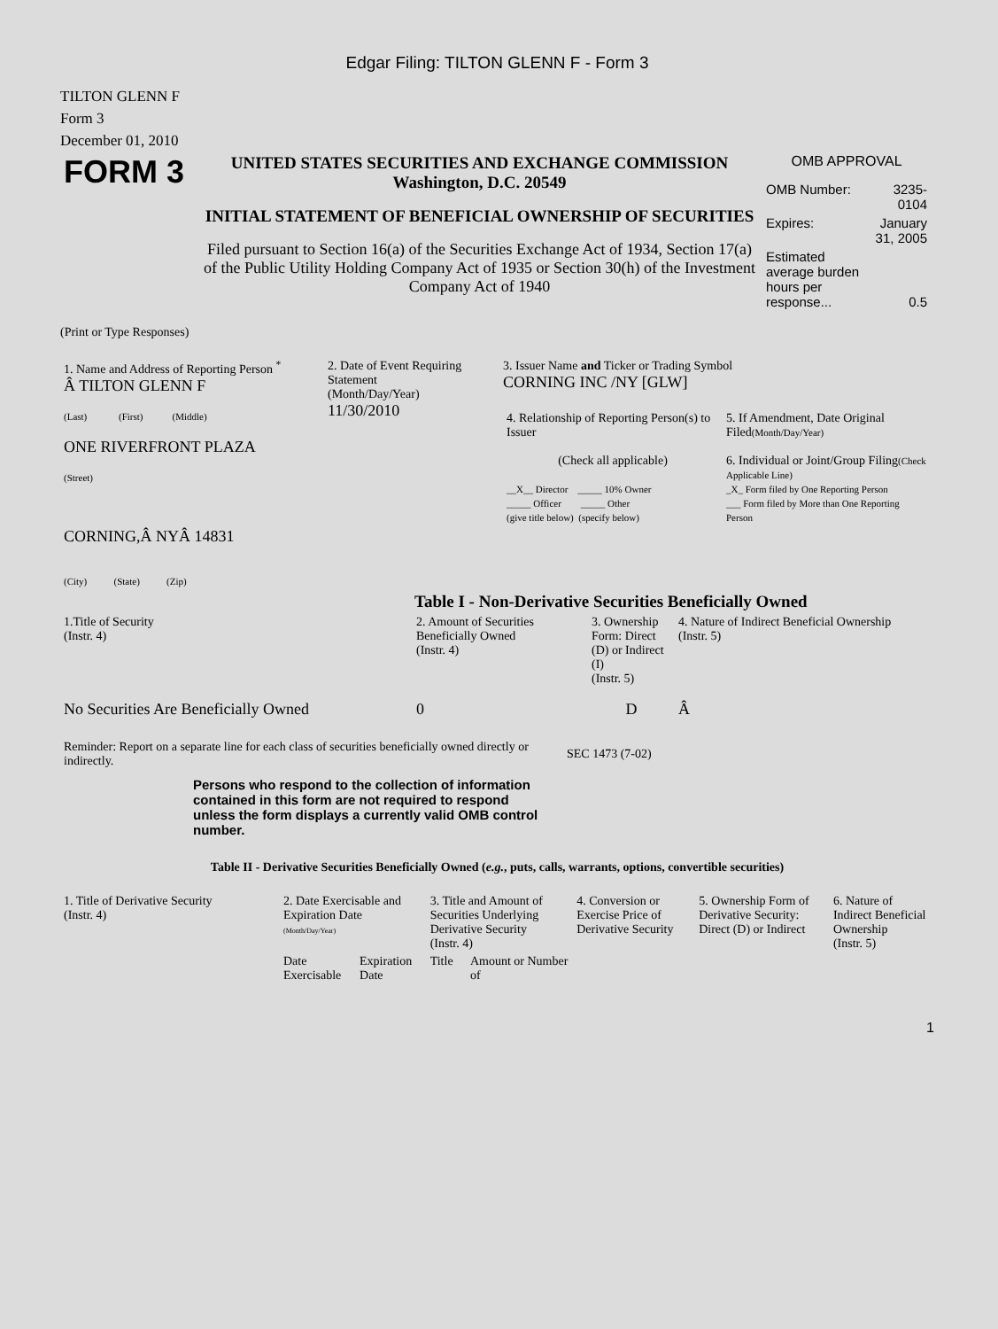Edgar Filing: TILTON GLENN F - Form 3
TILTON GLENN F
Form 3
December 01, 2010
| FORM 3 | UNITED STATES SECURITIES AND EXCHANGE COMMISSION Washington, D.C. 20549 INITIAL STATEMENT OF BENEFICIAL OWNERSHIP OF SECURITIES Filed pursuant to Section 16(a) of the Securities Exchange Act of 1934, Section 17(a) of the Public Utility Holding Company Act of 1935 or Section 30(h) of the Investment Company Act of 1940 | OMB APPROVAL / OMB Number: / 3235-0104 / / Expires: / January 31, 2005 / / Estimated average burden hours per response... / 0.5 / |
(Print or Type Responses)
| 1. Name and Address of Reporting Person <sup>*</sup> Â TILTON GLENN F (Last) (First) (Middle) ONE RIVERFRONT PLAZA (Street) CORNING,Â NYÂ 14831 (City) (State) (Zip) | 2. Date of Event Requiring Statement (Month/Day/Year) 11/30/2010 | 3. Issuer Name and Ticker or Trading Symbol CORNING INC /NY [GLW] / 4. Relationship of Reporting Person(s) to Issuer (Check all applicable) __X__ Director _____ 10% Owner _____ Officer _____ Other (give title below) (specify below) / 5. If Amendment, Date Original Filed (Month/Day/Year) 6. Individual or Joint/Group Filing (Check Applicable Line) _X_ Form filed by One Reporting Person ___ Form filed by More than One Reporting Person / |
| Table I - Non-Derivative Securities Beneficially Owned | | | |
| 1.Title of Security (Instr. 4) | 2. Amount of Securities Beneficially Owned (Instr. 4) | 3. Ownership Form: Direct (D) or Indirect (I) (Instr. 5) | 4. Nature of Indirect Beneficial Ownership (Instr. 5) |
| No Securities Are Beneficially Owned | 0 | D | Â |
| Reminder: Report on a separate line for each class of securities beneficially owned directly or indirectly. | SEC 1473 (7-02) |
Persons who respond to the collection of information contained in this form are not required to respond unless the form displays a currently valid OMB control number.
Table II - Derivative Securities Beneficially Owned (e.g., puts, calls, warrants, options, convertible securities)
| 1. Title of Derivative Security (Instr. 4) | 2. Date Exercisable and Expiration Date (Month/Day/Year) | | 3. Title and Amount of Securities Underlying Derivative Security (Instr. 4) | | 4. Conversion or Exercise Price of Derivative Security | 5. Ownership Form of Derivative Security: Direct (D) or Indirect | 6. Nature of Indirect Beneficial Ownership (Instr. 5) |
| --- | --- | --- | --- | --- | --- | --- | --- |
| | Date Exercisable | Expiration Date | Title | Amount or Number of | | | |
1